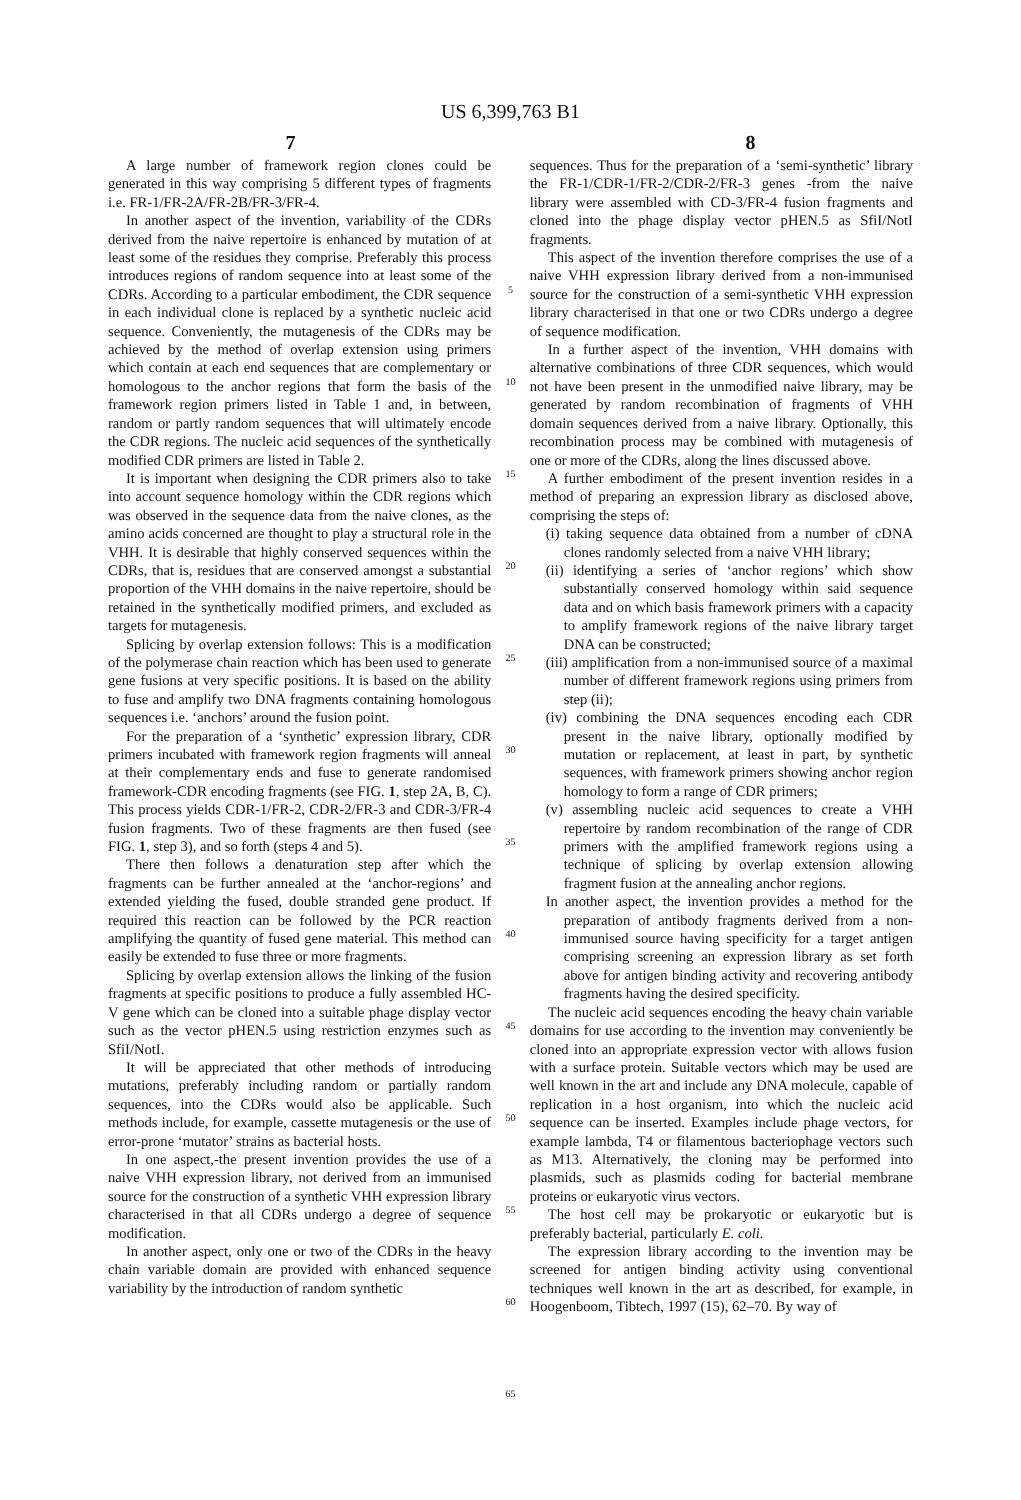US 6,399,763 B1
7 8
A large number of framework region clones could be generated in this way comprising 5 different types of fragments i.e. FR-1/FR-2A/FR-2B/FR-3/FR-4.
In another aspect of the invention, variability of the CDRs derived from the naive repertoire is enhanced by mutation of at least some of the residues they comprise. Preferably this process introduces regions of random sequence into at least some of the CDRs. According to a particular embodiment, the CDR sequence in each individual clone is replaced by a synthetic nucleic acid sequence. Conveniently, the mutagenesis of the CDRs may be achieved by the method of overlap extension using primers which contain at each end sequences that are complementary or homologous to the anchor regions that form the basis of the framework region primers listed in Table 1 and, in between, random or partly random sequences that will ultimately encode the CDR regions. The nucleic acid sequences of the synthetically modified CDR primers are listed in Table 2.
It is important when designing the CDR primers also to take into account sequence homology within the CDR regions which was observed in the sequence data from the naive clones, as the amino acids concerned are thought to play a structural role in the VHH. It is desirable that highly conserved sequences within the CDRs, that is, residues that are conserved amongst a substantial proportion of the VHH domains in the naive repertoire, should be retained in the synthetically modified primers, and excluded as targets for mutagenesis.
Splicing by overlap extension follows: This is a modification of the polymerase chain reaction which has been used to generate gene fusions at very specific positions. It is based on the ability to fuse and amplify two DNA fragments containing homologous sequences i.e. ‘anchors’ around the fusion point.
For the preparation of a ‘synthetic’ expression library, CDR primers incubated with framework region fragments will anneal at their complementary ends and fuse to generate randomised framework-CDR encoding fragments (see FIG. 1, step 2A, B, C). This process yields CDR-1/FR-2, CDR-2/FR-3 and CDR-3/FR-4 fusion fragments. Two of these fragments are then fused (see FIG. 1, step 3), and so forth (steps 4 and 5).
There then follows a denaturation step after which the fragments can be further annealed at the ‘anchor-regions’ and extended yielding the fused, double stranded gene product. If required this reaction can be followed by the PCR reaction amplifying the quantity of fused gene material. This method can easily be extended to fuse three or more fragments.
Splicing by overlap extension allows the linking of the fusion fragments at specific positions to produce a fully assembled HC-V gene which can be cloned into a suitable phage display vector such as the vector pHEN.5 using restriction enzymes such as SfiI/NotI.
It will be appreciated that other methods of introducing mutations, preferably including random or partially random sequences, into the CDRs would also be applicable. Such methods include, for example, cassette mutagenesis or the use of error-prone ‘mutator’ strains as bacterial hosts.
In one aspect,-the present invention provides the use of a naive VHH expression library, not derived from an immunised source for the construction of a synthetic VHH expression library characterised in that all CDRs undergo a degree of sequence modification.
In another aspect, only one or two of the CDRs in the heavy chain variable domain are provided with enhanced sequence variability by the introduction of random synthetic
5
10
15
20
25
30
35
40
45
50
55
60
65
sequences. Thus for the preparation of a ‘semi-synthetic’ library the FR-1/CDR-1/FR-2/CDR-2/FR-3 genes -from the naive library were assembled with CD-3/FR-4 fusion fragments and cloned into the phage display vector pHEN.5 as SfiI/NotI fragments.
This aspect of the invention therefore comprises the use of a naive VHH expression library derived from a non-immunised source for the construction of a semi-synthetic VHH expression library characterised in that one or two CDRs undergo a degree of sequence modification.
In a further aspect of the invention, VHH domains with alternative combinations of three CDR sequences, which would not have been present in the unmodified naive library, may be generated by random recombination of fragments of VHH domain sequences derived from a naive library. Optionally, this recombination process may be combined with mutagenesis of one or more of the CDRs, along the lines discussed above.
A further embodiment of the present invention resides in a method of preparing an expression library as disclosed above, comprising the steps of:
(i) taking sequence data obtained from a number of cDNA clones randomly selected from a naive VHH library;
(ii) identifying a series of ‘anchor regions’ which show substantially conserved homology within said sequence data and on which basis framework primers with a capacity to amplify framework regions of the naive library target DNA can be constructed;
(iii) amplification from a non-immunised source of a maximal number of different framework regions using primers from step (ii);
(iv) combining the DNA sequences encoding each CDR present in the naive library, optionally modified by mutation or replacement, at least in part, by synthetic sequences, with framework primers showing anchor region homology to form a range of CDR primers;
(v) assembling nucleic acid sequences to create a VHH repertoire by random recombination of the range of CDR primers with the amplified framework regions using a technique of splicing by overlap extension allowing fragment fusion at the annealing anchor regions.
In another aspect, the invention provides a method for the preparation of antibody fragments derived from a non-immunised source having specificity for a target antigen comprising screening an expression library as set forth above for antigen binding activity and recovering antibody fragments having the desired specificity.
The nucleic acid sequences encoding the heavy chain variable domains for use according to the invention may conveniently be cloned into an appropriate expression vector with allows fusion with a surface protein. Suitable vectors which may be used are well known in the art and include any DNA molecule, capable of replication in a host organism, into which the nucleic acid sequence can be inserted. Examples include phage vectors, for example lambda, T4 or filamentous bacteriophage vectors such as M13. Alternatively, the cloning may be performed into plasmids, such as plasmids coding for bacterial membrane proteins or eukaryotic virus vectors.
The host cell may be prokaryotic or eukaryotic but is preferably bacterial, particularly E. coli.
The expression library according to the invention may be screened for antigen binding activity using conventional techniques well known in the art as described, for example, in Hoogenboom, Tibtech, 1997 (15), 62–70. By way of